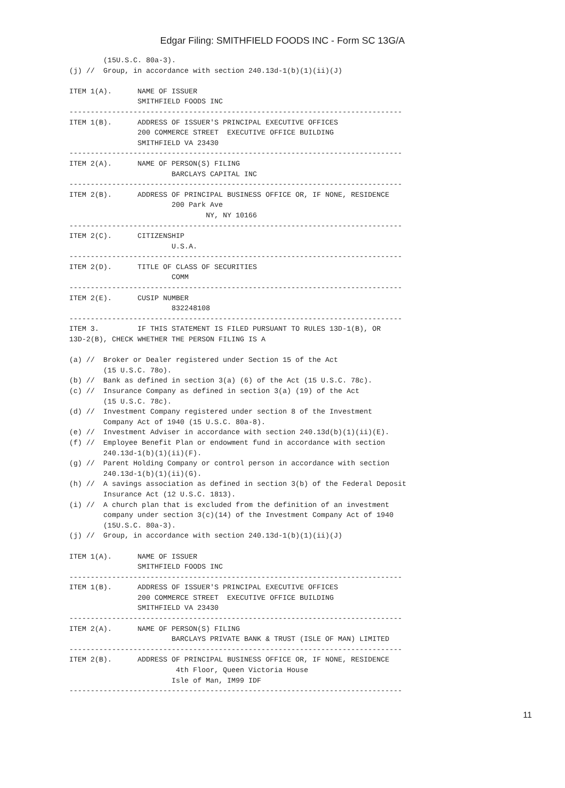Edgar Filing: SMITHFIELD FOODS INC - Form SC 13G/A
        (15U.S.C. 80a-3).
(j) //  Group, in accordance with section 240.13d-1(b)(1)(ii)(J)

ITEM 1(A).      NAME OF ISSUER
                SMITHFIELD FOODS INC
------------------------------------------------------------------------------
ITEM 1(B).      ADDRESS OF ISSUER'S PRINCIPAL EXECUTIVE OFFICES
                200 COMMERCE STREET  EXECUTIVE OFFICE BUILDING
                SMITHFIELD VA 23430
------------------------------------------------------------------------------
ITEM 2(A).      NAME OF PERSON(S) FILING
                        BARCLAYS CAPITAL INC
------------------------------------------------------------------------------
ITEM 2(B).      ADDRESS OF PRINCIPAL BUSINESS OFFICE OR, IF NONE, RESIDENCE
                        200 Park Ave
                                NY, NY 10166
------------------------------------------------------------------------------
ITEM 2(C).      CITIZENSHIP
                        U.S.A.
------------------------------------------------------------------------------
ITEM 2(D).      TITLE OF CLASS OF SECURITIES
                        COMM
------------------------------------------------------------------------------
ITEM 2(E).      CUSIP NUMBER
                        832248108
------------------------------------------------------------------------------
ITEM 3.         IF THIS STATEMENT IS FILED PURSUANT TO RULES 13D-1(B), OR
13D-2(B), CHECK WHETHER THE PERSON FILING IS A

(a) //  Broker or Dealer registered under Section 15 of the Act
        (15 U.S.C. 78o).
(b) //  Bank as defined in section 3(a) (6) of the Act (15 U.S.C. 78c).
(c) //  Insurance Company as defined in section 3(a) (19) of the Act
        (15 U.S.C. 78c).
(d) //  Investment Company registered under section 8 of the Investment
        Company Act of 1940 (15 U.S.C. 80a-8).
(e) //  Investment Adviser in accordance with section 240.13d(b)(1)(ii)(E).
(f) //  Employee Benefit Plan or endowment fund in accordance with section
        240.13d-1(b)(1)(ii)(F).
(g) //  Parent Holding Company or control person in accordance with section
        240.13d-1(b)(1)(ii)(G).
(h) //  A savings association as defined in section 3(b) of the Federal Deposit
        Insurance Act (12 U.S.C. 1813).
(i) //  A church plan that is excluded from the definition of an investment
        company under section 3(c)(14) of the Investment Company Act of 1940
        (15U.S.C. 80a-3).
(j) //  Group, in accordance with section 240.13d-1(b)(1)(ii)(J)

ITEM 1(A).      NAME OF ISSUER
                SMITHFIELD FOODS INC
------------------------------------------------------------------------------
ITEM 1(B).      ADDRESS OF ISSUER'S PRINCIPAL EXECUTIVE OFFICES
                200 COMMERCE STREET  EXECUTIVE OFFICE BUILDING
                SMITHFIELD VA 23430
------------------------------------------------------------------------------
ITEM 2(A).      NAME OF PERSON(S) FILING
                        BARCLAYS PRIVATE BANK & TRUST (ISLE OF MAN) LIMITED
------------------------------------------------------------------------------
ITEM 2(B).      ADDRESS OF PRINCIPAL BUSINESS OFFICE OR, IF NONE, RESIDENCE
                         4th Floor, Queen Victoria House
                        Isle of Man, IM99 IDF
------------------------------------------------------------------------------
11